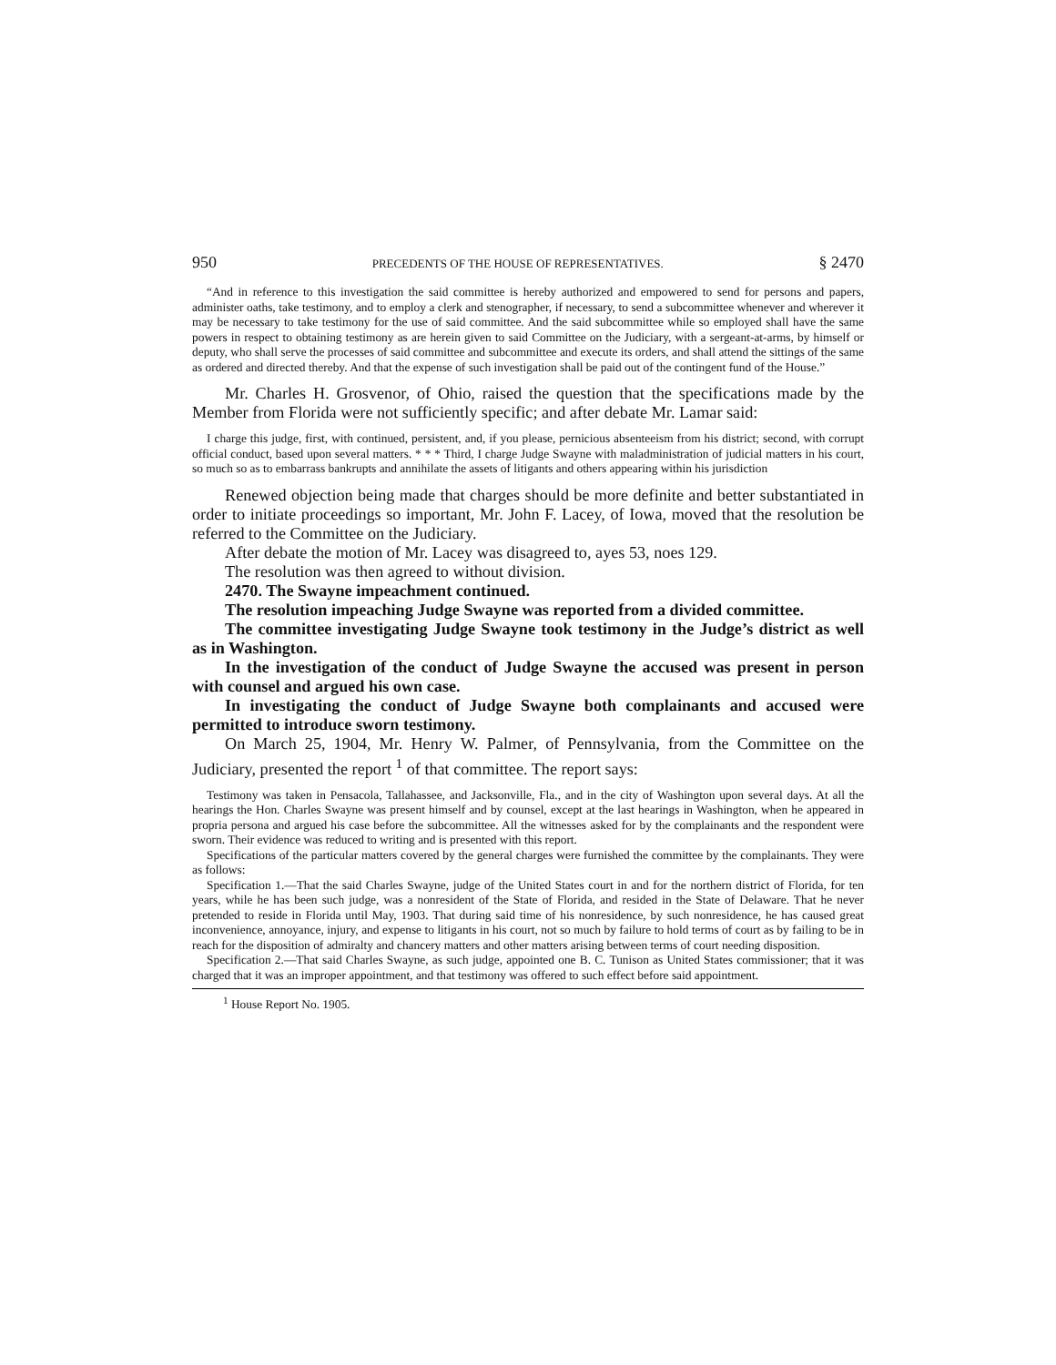950 PRECEDENTS OF THE HOUSE OF REPRESENTATIVES. § 2470
“And in reference to this investigation the said committee is hereby authorized and empowered to send for persons and papers, administer oaths, take testimony, and to employ a clerk and stenographer, if necessary, to send a subcommittee whenever and wherever it may be necessary to take testimony for the use of said committee. And the said subcommittee while so employed shall have the same powers in respect to obtaining testimony as are herein given to said Committee on the Judiciary, with a sergeant-at-arms, by himself or deputy, who shall serve the processes of said committee and subcommittee and execute its orders, and shall attend the sittings of the same as ordered and directed thereby. And that the expense of such investigation shall be paid out of the contingent fund of the House.”
Mr. Charles H. Grosvenor, of Ohio, raised the question that the specifications made by the Member from Florida were not sufficiently specific; and after debate Mr. Lamar said:
I charge this judge, first, with continued, persistent, and, if you please, pernicious absenteeism from his district; second, with corrupt official conduct, based upon several matters. * * * Third, I charge Judge Swayne with maladministration of judicial matters in his court, so much so as to embarrass bankrupts and annihilate the assets of litigants and others appearing within his jurisdiction
Renewed objection being made that charges should be more definite and better substantiated in order to initiate proceedings so important, Mr. John F. Lacey, of Iowa, moved that the resolution be referred to the Committee on the Judiciary.
After debate the motion of Mr. Lacey was disagreed to, ayes 53, noes 129.
The resolution was then agreed to without division.
2470. The Swayne impeachment continued.
The resolution impeaching Judge Swayne was reported from a divided committee.
The committee investigating Judge Swayne took testimony in the Judge’s district as well as in Washington.
In the investigation of the conduct of Judge Swayne the accused was present in person with counsel and argued his own case.
In investigating the conduct of Judge Swayne both complainants and accused were permitted to introduce sworn testimony.
On March 25, 1904, Mr. Henry W. Palmer, of Pennsylvania, from the Committee on the Judiciary, presented the report <sup>1</sup> of that committee. The report says:
Testimony was taken in Pensacola, Tallahassee, and Jacksonville, Fla., and in the city of Washington upon several days. At all the hearings the Hon. Charles Swayne was present himself and by counsel, except at the last hearings in Washington, when he appeared in propria persona and argued his case before the subcommittee. All the witnesses asked for by the complainants and the respondent were sworn. Their evidence was reduced to writing and is presented with this report.
Specifications of the particular matters covered by the general charges were furnished the committee by the complainants. They were as follows:
Specification 1.—That the said Charles Swayne, judge of the United States court in and for the northern district of Florida, for ten years, while he has been such judge, was a nonresident of the State of Florida, and resided in the State of Delaware. That he never pretended to reside in Florida until May, 1903. That during said time of his nonresidence, by such nonresidence, he has caused great inconvenience, annoyance, injury, and expense to litigants in his court, not so much by failure to hold terms of court as by failing to be in reach for the disposition of admiralty and chancery matters and other matters arising between terms of court needing disposition.
Specification 2.—That said Charles Swayne, as such judge, appointed one B. C. Tunison as United States commissioner; that it was charged that it was an improper appointment, and that testimony was offered to such effect before said appointment.
<sup>1</sup> House Report No. 1905.